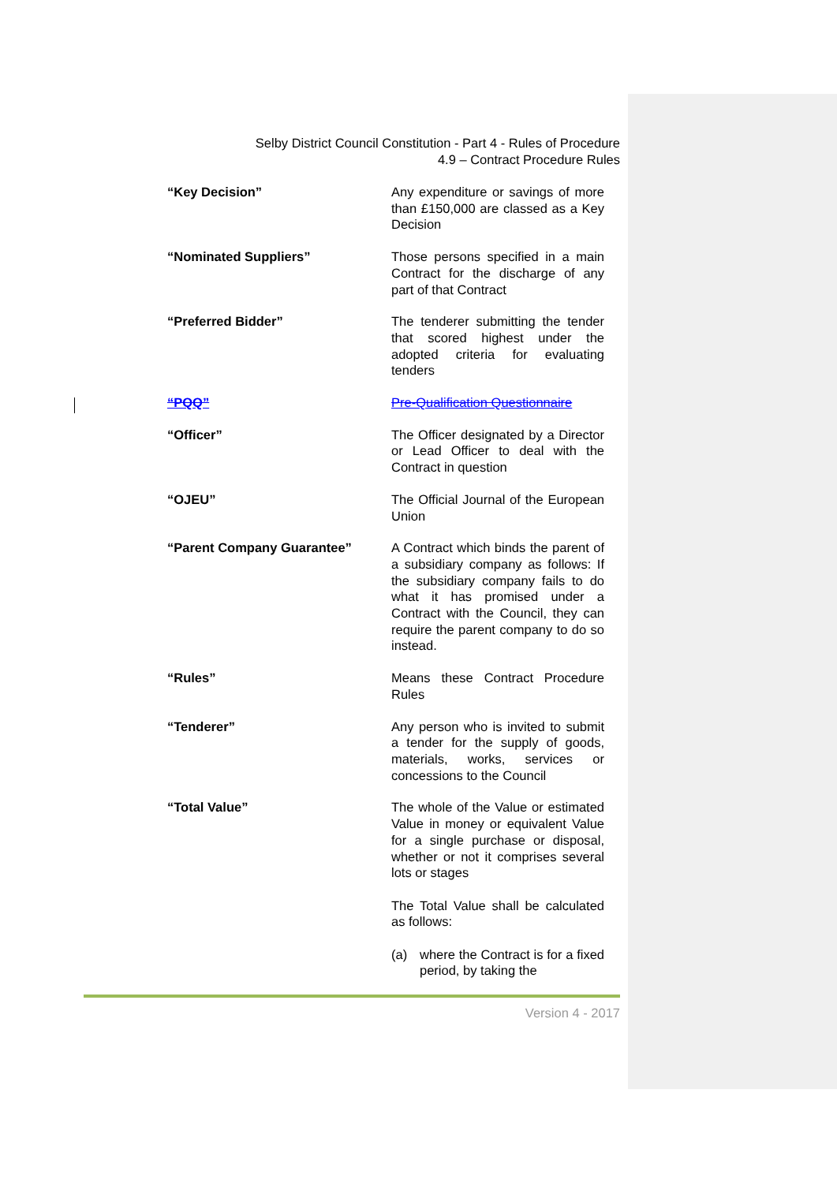Selby District Council Constitution - Part 4 - Rules of Procedure
4.9 – Contract Procedure Rules
“Key Decision” Any expenditure or savings of more than £150,000 are classed as a Key Decision
“Nominated Suppliers” Those persons specified in a main Contract for the discharge of any part of that Contract
“Preferred Bidder” The tenderer submitting the tender that scored highest under the adopted criteria for evaluating tenders
“PQQ” Pre-Qualification Questionnaire
“Officer” The Officer designated by a Director or Lead Officer to deal with the Contract in question
“OJEU” The Official Journal of the European Union
“Parent Company Guarantee” A Contract which binds the parent of a subsidiary company as follows: If the subsidiary company fails to do what it has promised under a Contract with the Council, they can require the parent company to do so instead.
“Rules” Means these Contract Procedure Rules
“Tenderer” Any person who is invited to submit a tender for the supply of goods, materials, works, services or concessions to the Council
“Total Value” The whole of the Value or estimated Value in money or equivalent Value for a single purchase or disposal, whether or not it comprises several lots or stages
The Total Value shall be calculated as follows:
(a) where the Contract is for a fixed period, by taking the
Version 4 - 2017